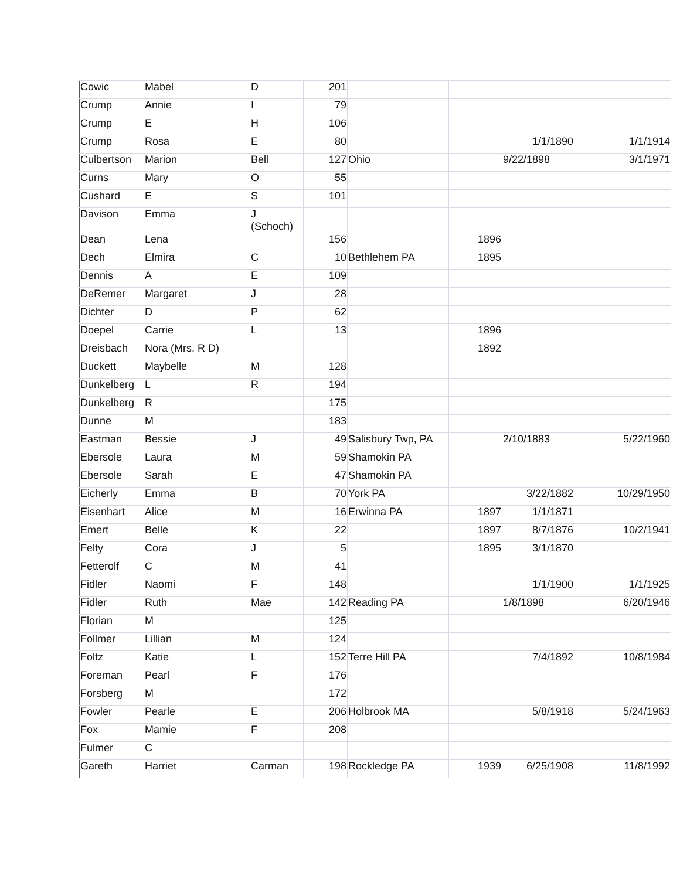| Cowic | Mabel | D | 201 | | | | |
| Crump | Annie | I | 79 | | | | |
| Crump | E | H | 106 | | | | |
| Crump | Rosa | E | 80 | | | 1/1/1890 | 1/1/1914 |
| Culbertson | Marion | Bell | 127 | Ohio | | 9/22/1898 | 3/1/1971 |
| Curns | Mary | O | 55 | | | | |
| Cushard | E | S | 101 | | | | |
| Davison | Emma | J (Schoch) | | | | | |
| Dean | Lena | | 156 | | 1896 | | |
| Dech | Elmira | C | 10 | Bethlehem PA | 1895 | | |
| Dennis | A | E | 109 | | | | |
| DeRemer | Margaret | J | 28 | | | | |
| Dichter | D | P | 62 | | | | |
| Doepel | Carrie | L | 13 | | 1896 | | |
| Dreisbach | Nora (Mrs. R D) | | | | 1892 | | |
| Duckett | Maybelle | M | 128 | | | | |
| Dunkelberg | L | R | 194 | | | | |
| Dunkelberg | R | | 175 | | | | |
| Dunne | M | | 183 | | | | |
| Eastman | Bessie | J | 49 | Salisbury Twp, PA | | 2/10/1883 | 5/22/1960 |
| Ebersole | Laura | M | 59 | Shamokin PA | | | |
| Ebersole | Sarah | E | 47 | Shamokin PA | | | |
| Eicherly | Emma | B | 70 | York PA | | 3/22/1882 | 10/29/1950 |
| Eisenhart | Alice | M | 16 | Erwinna PA | 1897 | 1/1/1871 | |
| Emert | Belle | K | 22 | | 1897 | 8/7/1876 | 10/2/1941 |
| Felty | Cora | J | 5 | | 1895 | 3/1/1870 | |
| Fetterolf | C | M | 41 | | | | |
| Fidler | Naomi | F | 148 | | | 1/1/1900 | 1/1/1925 |
| Fidler | Ruth | Mae | 142 | Reading PA | | 1/8/1898 | 6/20/1946 |
| Florian | M | | 125 | | | | |
| Follmer | Lillian | M | 124 | | | | |
| Foltz | Katie | L | 152 | Terre Hill PA | | 7/4/1892 | 10/8/1984 |
| Foreman | Pearl | F | 176 | | | | |
| Forsberg | M | | 172 | | | | |
| Fowler | Pearle | E | 206 | Holbrook MA | | 5/8/1918 | 5/24/1963 |
| Fox | Mamie | F | 208 | | | | |
| Fulmer | C | | | | | | |
| Gareth | Harriet | Carman | 198 | Rockledge PA | 1939 | 6/25/1908 | 11/8/1992 |